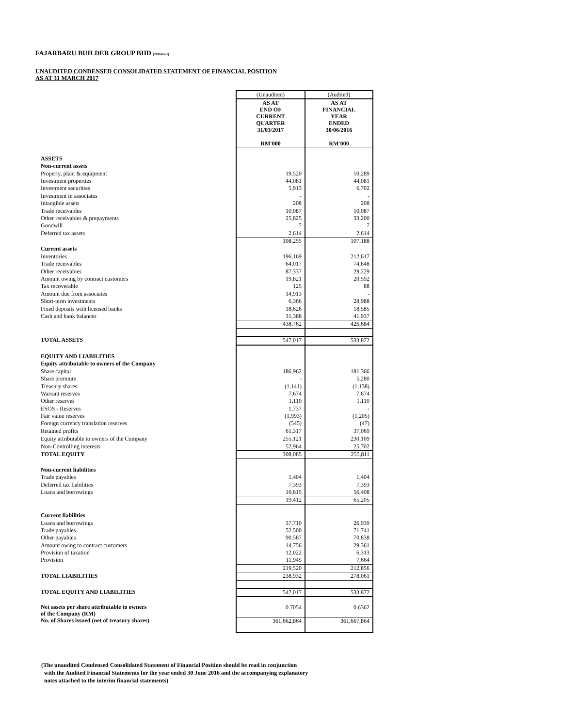FAJARBARU BUILDER GROUP BHD (281645-U)
UNAUDITED CONDENSED CONSOLIDATED STATEMENT OF FINANCIAL POSITION
AS AT 31 MARCH 2017
| | (Unaudited) | (Audited) |
| | AS AT END OF CURRENT QUARTER 31/03/2017 RM'000 | AS AT FINANCIAL YEAR ENDED 30/06/2016 RM'000 |
| ASSETS | | |
| Non-current assets | | |
| Property, plant & equipment | 19,520 | 10,289 |
| Investment properties | 44,081 | 44,081 |
| Investment securities | 5,913 | 6,702 |
| Investment in associates | - | - |
| Intangible assets | 208 | 208 |
| Trade receivables | 10,087 | 10,087 |
| Other receivables & prepayments | 25,825 | 33,200 |
| Goodwill | 7 | 7 |
| Deferred tax assets | 2,614 | 2,614 |
| | 108,255 | 107,188 |
| Current assets | | |
| Inventories | 196,169 | 212,617 |
| Trade receivables | 64,017 | 74,648 |
| Other receivables | 87,337 | 29,229 |
| Amount owing by contract customers | 19,821 | 20,592 |
| Tax recoverable | 125 | 88 |
| Amount due from associates | 14,913 | - |
| Short-term investments | 6,366 | 28,988 |
| Fixed deposits with licensed banks | 18,626 | 18,585 |
| Cash and bank balances | 31,388 | 41,937 |
| | 438,762 | 426,684 |
| TOTAL ASSETS | 547,017 | 533,872 |
| EQUITY AND LIABILITIES | | |
| Equity attributable to owners of the Company | | |
| Share capital | 186,962 | 181,366 |
| Share premium | - | 5,280 |
| Treasury shares | (1,141) | (1,138) |
| Warrant reserves | 7,674 | 7,674 |
| Other reserves | 1,110 | 1,110 |
| ESOS - Reserves | 1,737 | - |
| Fair value reserves | (1,993) | (1,205) |
| Foreign currency translation reserves | (545) | (47) |
| Retained profits | 61,317 | 37,069 |
| Equity attributable to owners of the Company | 255,121 | 230,109 |
| Non-Controlling interests | 52,964 | 25,702 |
| TOTAL EQUITY | 308,085 | 255,811 |
| Non-current liabilities | | |
| Trade payables | 1,404 | 1,404 |
| Deferred tax liabilities | 7,393 | 7,393 |
| Loans and borrowings | 10,615 | 56,408 |
| | 19,412 | 65,205 |
| Current liabilities | | |
| Loans and borrowings | 37,710 | 26,939 |
| Trade payables | 52,500 | 71,741 |
| Other payables | 90,587 | 70,838 |
| Amount owing to contract customers | 14,756 | 29,361 |
| Provision of taxation | 12,022 | 6,313 |
| Provision | 11,945 | 7,664 |
| | 219,520 | 212,856 |
| TOTAL LIABILITIES | 238,932 | 278,061 |
| TOTAL EQUITY AND LIABILITIES | 547,017 | 533,872 |
| Net assets per share attributable to owners of the Company (RM) | 0.7054 | 0.6362 |
| No. of Shares issued (net of treasury shares) | 361,662,864 | 361,667,864 |
(The unaudited Condensed Consolidated Statement of Financial Position should be read in conjunction
with the Audited Financial Statements for the year ended 30 June 2016 and the accompanying explanatory
notes attached to the interim financial statements)